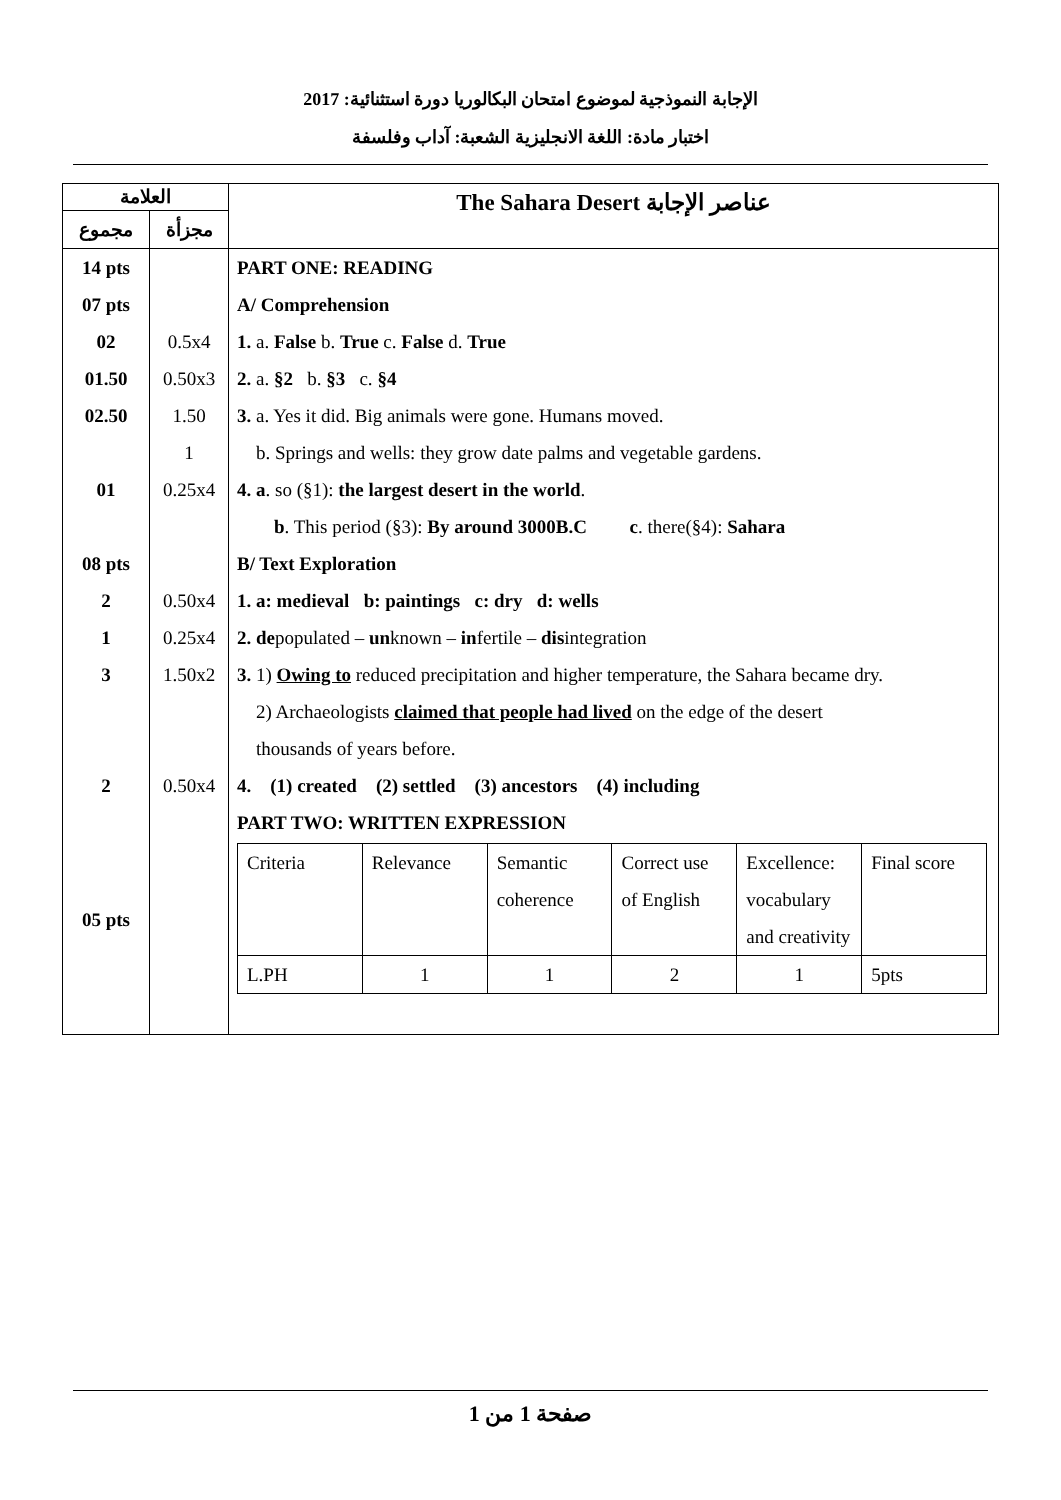الإجابة النموذجية لموضوع امتحان البكالوريا دورة استثنائية: 2017
اختبار مادة: اللغة الانجليزية الشعبة: آداب وفلسفة
| العلامة | | The Sahara Desert عناصر الإجابة |
| مجموع | مجزأة | |
| 14 pts | | PART ONE: READING |
| 07 pts | | A/ Comprehension |
| 02 | 0.5x4 | 1. a. False b. True c. False d. True |
| 01.50 | 0.50x3 | 2. a. §2 b. §3 c. §4 |
| 02.50 | 1.50 | 3. a. Yes it did. Big animals were gone. Humans moved. |
| | 1 | b. Springs and wells: they grow date palms and vegetable gardens. |
| 01 | 0.25x4 | 4. a . so (§1): the largest desert in the world . |
| | | b . This period (§3): By around 3000B.C c . there(§4): Sahara |
| 08 pts | | B/ Text Exploration |
| 2 | 0.50x4 | 1. a: medieval b: paintings c: dry d: wells |
| 1 | 0.25x4 | 2. de populated – un known – in fertile – dis integration |
| 3 | 1.50x2 | 3. 1) Owing to reduced precipitation and higher temperature, the Sahara became dry. 2) Archaeologists claimed that people had lived on the edge of the desert thousands of years before. |
| 2 | 0.50x4 | 4. (1) created (2) settled (3) ancestors (4) including |
| 05 pts | | PART TWO: WRITTEN EXPRESSION / Criteria / Relevance / Semantic coherence / Correct use of English / Excellence: vocabulary and creativity / Final score / / L.PH / 1 / 1 / 2 / 1 / 5pts / |
صفحة 1 من 1